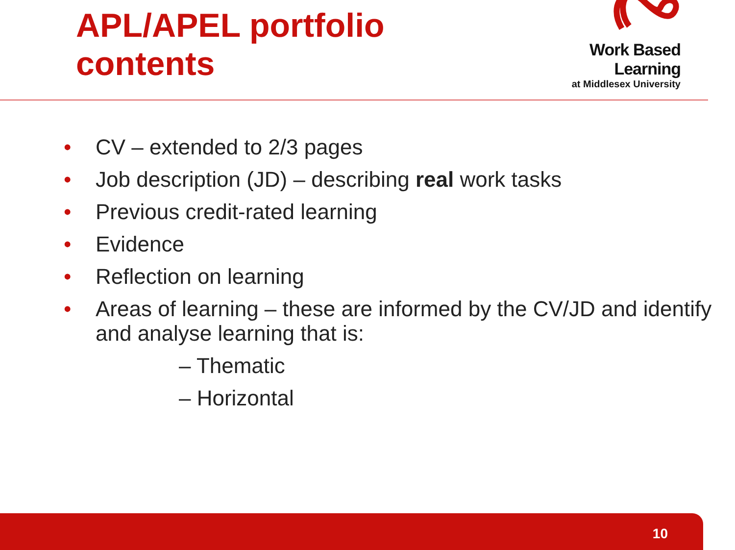APL/APEL portfolio contents
Work Based Learning
at Middlesex University
• CV – extended to 2/3 pages
• Job description (JD) – describing real work tasks
• Previous credit-rated learning
• Evidence
• Reflection on learning
• Areas of learning – these are informed by the CV/JD and identify and analyse learning that is:
– Thematic
– Horizontal
10